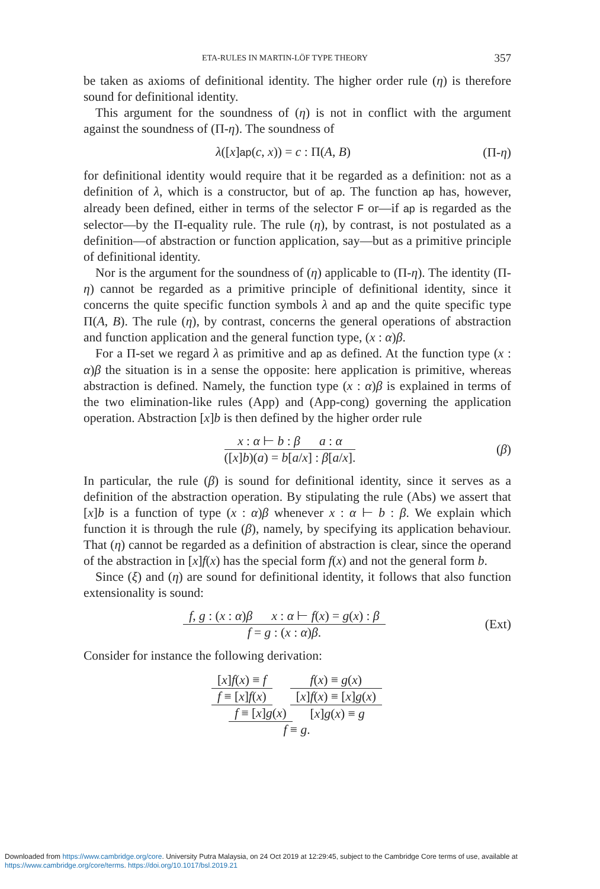ETA-RULES IN MARTIN-LÖF TYPE THEORY 357
be taken as axioms of definitional identity. The higher order rule (η) is therefore sound for definitional identity.
This argument for the soundness of (η) is not in conflict with the argument against the soundness of (Π-η). The soundness of
λ([x]ap(c, x)) = c : Π(A, B) (Π-η)
for definitional identity would require that it be regarded as a definition: not as a definition of λ, which is a constructor, but of ap. The function ap has, however, already been defined, either in terms of the selector F or—if ap is regarded as the selector—by the Π-equality rule. The rule (η), by contrast, is not postulated as a definition—of abstraction or function application, say—but as a primitive principle of definitional identity.
Nor is the argument for the soundness of (η) applicable to (Π-η). The identity (Π-η) cannot be regarded as a primitive principle of definitional identity, since it concerns the quite specific function symbols λ and ap and the quite specific type Π(A, B). The rule (η), by contrast, concerns the general operations of abstraction and function application and the general function type, (x : α)β.
For a Π-set we regard λ as primitive and ap as defined. At the function type (x : α)β the situation is in a sense the opposite: here application is primitive, whereas abstraction is defined. Namely, the function type (x : α)β is explained in terms of the two elimination-like rules (App) and (App-cong) governing the application operation. Abstraction [x]b is then defined by the higher order rule
x : α ⊢ b : β a : α
([x]b)(a) = b[a/x] : β[a/x].
(β)
In particular, the rule (β) is sound for definitional identity, since it serves as a definition of the abstraction operation. By stipulating the rule (Abs) we assert that [x]b is a function of type (x : α)β whenever x : α ⊢ b : β. We explain which function it is through the rule (β), namely, by specifying its application behaviour. That (η) cannot be regarded as a definition of abstraction is clear, since the operand of the abstraction in [x]f(x) has the special form f(x) and not the general form b.
Since (ξ) and (η) are sound for definitional identity, it follows that also function extensionality is sound:
f, g : (x : α)β x : α ⊢ f(x) = g(x) : β
f = g : (x : α)β.
(Ext)
Consider for instance the following derivation:
[x]f(x) ≡ f
f ≡ [x]f(x)
f(x) ≡ g(x)
[x]f(x) ≡ [x]g(x)
f ≡ [x]g(x)
[x]g(x) ≡ g
f ≡ g.
Downloaded from https://www.cambridge.org/core. University Putra Malaysia, on 24 Oct 2019 at 12:29:45, subject to the Cambridge Core terms of use, available at https://www.cambridge.org/core/terms. https://doi.org/10.1017/bsl.2019.21